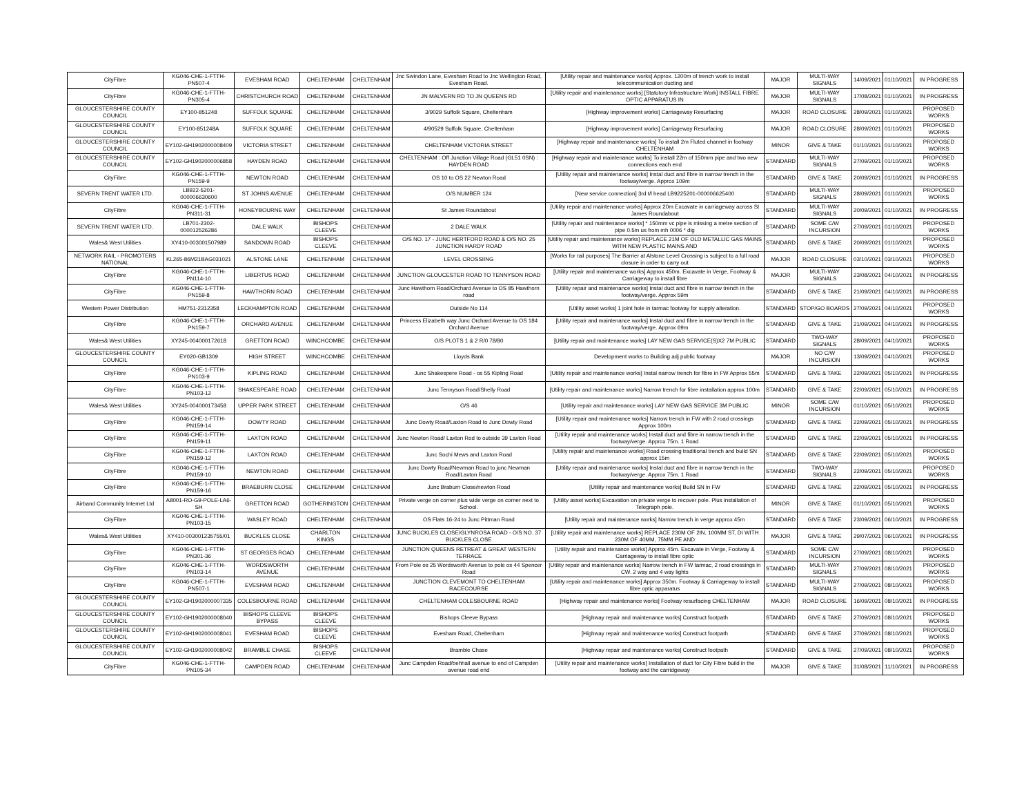| CityFibre | KG046-CHE-1-FTTH-PN507-4 | EVESHAM ROAD | CHELTENHAM | CHELTENHAM | Jnc Swindon Lane, Evesham Road to Jnc Wellington Road, Evesham Road. | [Utility repair and maintenance works] Approx. 1200m of trench work to install telecommunication ducting and | MAJOR | MULTI-WAY SIGNALS | 14/09/2021 | 01/10/2021 | IN PROGRESS |
| CityFibre | KG046-CHE-1-FTTH-PN305-4 | CHRISTCHURCH ROAD | CHELTENHAM | CHELTENHAM | JN MALVERN RD TO JN QUEENS RD | [Utility repair and maintenance works] [Statutory Infrastructure Work] INSTALL FIBRE OPTIC APPARATUS IN | MAJOR | MULTI-WAY SIGNALS | 17/08/2021 | 01/10/2021 | IN PROGRESS |
| GLOUCESTERSHIRE COUNTY COUNCIL | EY100-851248 | SUFFOLK SQUARE | CHELTENHAM | CHELTENHAM | 3/9029 Suffolk Square, Cheltenham | [Highway improvement works] Carriageway Resurfacing | MAJOR | ROAD CLOSURE | 28/09/2021 | 01/10/2021 | PROPOSED WORKS |
| GLOUCESTERSHIRE COUNTY COUNCIL | EY100-851248A | SUFFOLK SQUARE | CHELTENHAM | CHELTENHAM | 4/90529 Suffolk Square, Cheltenham | [Highway improvement works] Carriageway Resurfacing | MAJOR | ROAD CLOSURE | 28/09/2021 | 01/10/2021 | PROPOSED WORKS |
| GLOUCESTERSHIRE COUNTY COUNCIL | EY102-GH1902000008409 | VICTORIA STREET | CHELTENHAM | CHELTENHAM | CHELTENHAM VICTORIA STREET | [Highway repair and maintenance works] To install 2m Fluted channel in footway CHELTENHAM | MINOR | GIVE & TAKE | 01/10/2021 | 01/10/2021 | PROPOSED WORKS |
| GLOUCESTERSHIRE COUNTY COUNCIL | EY102-GH1902000006858 | HAYDEN ROAD | CHELTENHAM | CHELTENHAM | CHELTENHAM : Off Junction Village Road (GL51 0SN) : HAYDEN ROAD | [Highway repair and maintenance works] To install 22m of 150mm pipe and two new connections each end | STANDARD | MULTI-WAY SIGNALS | 27/09/2021 | 01/10/2021 | PROPOSED WORKS |
| CityFibre | KG046-CHE-1-FTTH-PN159-9 | NEWTON ROAD | CHELTENHAM | CHELTENHAM | OS 10 to OS 22 Newton Road | [Utility repair and maintenance works] Instal duct and fibre in narrow trench in the footway/verge. Approx 109m | STANDARD | GIVE & TAKE | 20/09/2021 | 01/10/2021 | IN PROGRESS |
| SEVERN TRENT WATER LTD. | LB922-5201-000006630600 | ST JOHNS AVENUE | CHELTENHAM | CHELTENHAM | O/S NUMBER 124 | [New service connection] 3rd t/l head LB9225201-000006625400 | STANDARD | MULTI-WAY SIGNALS | 28/09/2021 | 01/10/2021 | PROPOSED WORKS |
| CityFibre | KG046-CHE-1-FTTH-PN311-31 | HONEYBOURNE WAY | CHELTENHAM | CHELTENHAM | St James Roundabout | [Utility repair and maintenance works] Approx 20m Excavate in carriageway across St James Roundabout | STANDARD | MULTI-WAY SIGNALS | 20/09/2021 | 01/10/2021 | IN PROGRESS |
| SEVERN TRENT WATER LTD. | LB701-2302-000012526286 | DALE WALK | BISHOPS CLEEVE | CHELTENHAM | 2 DALE WALK | [Utility repair and maintenance works] * 150mm vc pipe is missing a metre section of pipe 0.5m us from mh 0006 * dig | STANDARD | SOME C/W INCURSION | 27/09/2021 | 01/10/2021 | PROPOSED WORKS |
| Wales& West Utilities | XY410-003001507989 | SANDOWN ROAD | BISHOPS CLEEVE | CHELTENHAM | O/S NO. 17 - JUNC HERTFORD ROAD & O/S NO. 25 JUNCTION HARDY ROAD | [Utility repair and maintenance works] REPLACE 21M OF OLD METALLIC GAS MAINS WITH NEW PLASTIC MAINS AND | STANDARD | GIVE & TAKE | 20/09/2021 | 01/10/2021 | PROPOSED WORKS |
| NETWORK RAIL - PROMOTERS NATIONAL | KL265-86M21BAG031021 | ALSTONE LANE | CHELTENHAM | CHELTENHAM | LEVEL CROSSIING | [Works for rail purposes] The Barrier at Alstone Level Crossing is subject to a full road closure in order to carry out | MAJOR | ROAD CLOSURE | 03/10/2021 | 03/10/2021 | PROPOSED WORKS |
| CityFibre | KG046-CHE-1-FTTH-PN114-10 | LIBERTUS ROAD | CHELTENHAM | CHELTENHAM | JUNCTION GLOUCESTER ROAD TO TENNYSON ROAD | [Utility repair and maintenance works] Approx 450m. Excavate in Verge, Footway & Carriageway to install fibre | MAJOR | MULTI-WAY SIGNALS | 23/08/2021 | 04/10/2021 | IN PROGRESS |
| CityFibre | KG046-CHE-1-FTTH-PN159-8 | HAWTHORN ROAD | CHELTENHAM | CHELTENHAM | Junc Hawthorn Road/Orchard Avenue to OS 85 Hawthorn road | [Utility repair and maintenance works] Instal duct and fibre in narrow trench in the footway/verge. Approx 59m | STANDARD | GIVE & TAKE | 21/09/2021 | 04/10/2021 | IN PROGRESS |
| Western Power Distribution | HM751-2312358 | LECKHAMPTON ROAD | CHELTENHAM | CHELTENHAM | Outside No 114 | [Utility asset works] 1 joint hole in tarmac footway for supply alteration. | STANDARD | STOP/GO BOARDS | 27/09/2021 | 04/10/2021 | PROPOSED WORKS |
| CityFibre | KG046-CHE-1-FTTH-PN159-7 | ORCHARD AVENUE | CHELTENHAM | CHELTENHAM | Princess Elizabeth way Junc Orchard Avenue to OS 184 Orchard Avenue | [Utility repair and maintenance works] Instal duct and fibre in narrow trench in the footway/verge. Approx 69m | STANDARD | GIVE & TAKE | 21/09/2021 | 04/10/2021 | IN PROGRESS |
| Wales& West Utilities | XY245-004000172618 | GRETTON ROAD | WINCHCOMBE | CHELTENHAM | O/S PLOTS 1 & 2 R/0 78/80 | [Utility repair and maintenance works] LAY NEW GAS SERVICE(S)X2 7M PUBLIC | STANDARD | TWO-WAY SIGNALS | 28/09/2021 | 04/10/2021 | PROPOSED WORKS |
| GLOUCESTERSHIRE COUNTY COUNCIL | EY020-GB1309 | HIGH STREET | WINCHCOMBE | CHELTENHAM | Lloyds Bank | Development works to Building adj public footway | MAJOR | NO C/W INCURSION | 13/09/2021 | 04/10/2021 | PROPOSED WORKS |
| CityFibre | KG046-CHE-1-FTTH-PN103-9 | KIPLING ROAD | CHELTENHAM | CHELTENHAM | Junc Shakespere Road - os 55 Kipling Road | [Utility repair and maintenance works] Instal narrow trench for fibre in FW Approx 55m | STANDARD | GIVE & TAKE | 22/09/2021 | 05/10/2021 | IN PROGRESS |
| CityFibre | KG046-CHE-1-FTTH-PN103-12 | SHAKESPEARE ROAD | CHELTENHAM | CHELTENHAM | Junc Tennyson Road/Shelly Road | [Utility repair and maintenance works] Narrow trench for fibre installation approx 100m | STANDARD | GIVE & TAKE | 22/09/2021 | 05/10/2021 | IN PROGRESS |
| Wales& West Utilities | XY245-004000173458 | UPPER PARK STREET | CHELTENHAM | CHELTENHAM | O/S 46 | [Utility repair and maintenance works] LAY NEW GAS SERVICE 3M PUBLIC | MINOR | SOME C/W INCURSION | 01/10/2021 | 05/10/2021 | PROPOSED WORKS |
| CityFibre | KG046-CHE-1-FTTH-PN159-14 | DOWTY ROAD | CHELTENHAM | CHELTENHAM | Junc Dowty Road/Laxton Road to Junc Dowty Road | [Utility repair and maintenance works] Narrow trench in FW with 2 road crossings Approx 100m | STANDARD | GIVE & TAKE | 22/09/2021 | 05/10/2021 | IN PROGRESS |
| CityFibre | KG046-CHE-1-FTTH-PN159-11 | LAXTON ROAD | CHELTENHAM | CHELTENHAM | Junc Newton Road/ Laxton Rod to outside 39 Laxton Road | [Utility repair and maintenance works] Install duct and fibre in narrow trench in the footway/verge. Approx 75m. 1 Road | STANDARD | GIVE & TAKE | 22/09/2021 | 05/10/2021 | IN PROGRESS |
| CityFibre | KG046-CHE-1-FTTH-PN159-12 | LAXTON ROAD | CHELTENHAM | CHELTENHAM | Junc Sochi Mews and Laxton Road | [Utility repair and maintenance works] Road crossing traditional trench and build SN approx 15m | STANDARD | GIVE & TAKE | 22/09/2021 | 05/10/2021 | PROPOSED WORKS |
| CityFibre | KG046-CHE-1-FTTH-PN159-10 | NEWTON ROAD | CHELTENHAM | CHELTENHAM | Junc Dowty Road/Newman Road to junc Newman Road/Laxton Road | [Utility repair and maintenance works] Instal duct and fibre in narrow trench in the footway/verge. Approx 75m. 1 Road | STANDARD | TWO-WAY SIGNALS | 22/09/2021 | 05/10/2021 | PROPOSED WORKS |
| CityFibre | KG046-CHE-1-FTTH-PN159-16 | BRAEBURN CLOSE | CHELTENHAM | CHELTENHAM | Junc Braburn Close/newton Road | [Utility repair and maintenance works] Build SN in FW | STANDARD | GIVE & TAKE | 22/09/2021 | 05/10/2021 | IN PROGRESS |
| Airband Community Internet Ltd | A8001-RO-G9-POLE-LA6-SH | GRETTON ROAD | GOTHERINGTON | CHELTENHAM | Private verge on corner plus wide verge on corner next to School. | [Utility asset works] Excavation on private verge to recover pole. Plus installation of Telegraph pole. | MINOR | GIVE & TAKE | 01/10/2021 | 05/10/2021 | PROPOSED WORKS |
| CityFibre | KG046-CHE-1-FTTH-PN103-15 | WASLEY ROAD | CHELTENHAM | CHELTENHAM | OS Flats 16-24 to Junc Pittman Road | [Utility repair and maintenance works] Narrow trench in verge approx 45m | STANDARD | GIVE & TAKE | 23/09/2021 | 06/10/2021 | IN PROGRESS |
| Wales& West Utilities | XY410-003001235755/01 | BUCKLES CLOSE | CHARLTON KINGS | CHELTENHAM | JUNC BUCKLES CLOSE/GLYNROSA ROAD - O/S NO. 37 BUCKLES CLOSE | [Utility repair and maintenance works] REPLACE 230M OF 2IN, 100MM ST, DI WITH 230M OF 40MM, 75MM PE AND | MAJOR | GIVE & TAKE | 29/07/2021 | 06/10/2021 | IN PROGRESS |
| CityFibre | KG046-CHE-1-FTTH-PN301-36 | ST GEORGES ROAD | CHELTENHAM | CHELTENHAM | JUNCTION QUEENS RETREAT & GREAT WESTERN TERRACE | [Utility repair and maintenance works] Approx 45m. Excavate in Verge, Footway & Carriageway to install fibre optic | STANDARD | SOME C/W INCURSION | 27/09/2021 | 08/10/2021 | PROPOSED WORKS |
| CityFibre | KG046-CHE-1-FTTH-PN103-14 | WORDSWORTH AVENUE | CHELTENHAM | CHELTENHAM | From Pole os 25 Wordsworth Avenue to pole os 44 Spencer Road | [Utility repair and maintenance works] Narrow trench in FW tarmac, 2 road crossings in CW. 2 way and 4 way lights | STANDARD | MULTI-WAY SIGNALS | 27/09/2021 | 08/10/2021 | PROPOSED WORKS |
| CityFibre | KG046-CHE-1-FTTH-PN507-1 | EVESHAM ROAD | CHELTENHAM | CHELTENHAM | JUNCTION CLEVEMONT TO CHELTENHAM RACECOURSE | [Utility repair and maintenance works] Approx 350m. Footway & Carriageway to install fibre optic apparatus | STANDARD | MULTI-WAY SIGNALS | 27/09/2021 | 08/10/2021 | PROPOSED WORKS |
| GLOUCESTERSHIRE COUNTY COUNCIL | EY102-GH1902000007335 | COLESBOURNE ROAD | CHELTENHAM | CHELTENHAM | CHELTENHAM COLESBOURNE ROAD | [Highway repair and maintenance works] Footway resurfacing CHELTENHAM | MAJOR | ROAD CLOSURE | 16/09/2021 | 08/10/2021 | IN PROGRESS |
| GLOUCESTERSHIRE COUNTY COUNCIL | EY102-GH1902000008040 | BISHOPS CLEEVE BYPASS | BISHOPS CLEEVE | CHELTENHAM | Bishops Cleeve Bypass | [Highway repair and maintenance works] Construct footpath | STANDARD | GIVE & TAKE | 27/09/2021 | 08/10/2021 | PROPOSED WORKS |
| GLOUCESTERSHIRE COUNTY COUNCIL | EY102-GH1902000008041 | EVESHAM ROAD | BISHOPS CLEEVE | CHELTENHAM | Evesham Road, Cheltenham | [Highway repair and maintenance works] Construct footpath | STANDARD | GIVE & TAKE | 27/09/2021 | 08/10/2021 | PROPOSED WORKS |
| GLOUCESTERSHIRE COUNTY COUNCIL | EY102-GH1902000008042 | BRAMBLE CHASE | BISHOPS CLEEVE | CHELTENHAM | Bramble Chase | [Highway repair and maintenance works] Construct footpath | STANDARD | GIVE & TAKE | 27/09/2021 | 08/10/2021 | PROPOSED WORKS |
| CityFibre | KG046-CHE-1-FTTH-PN105-34 | CAMPDEN ROAD | CHELTENHAM | CHELTENHAM | Junc Campden Road/behhall avenue to end of Campden avenue road end | [Utility repair and maintenance works] Installation of duct for City Fibre build in the footway and the carridgeway | MAJOR | GIVE & TAKE | 31/08/2021 | 11/10/2021 | IN PROGRESS |